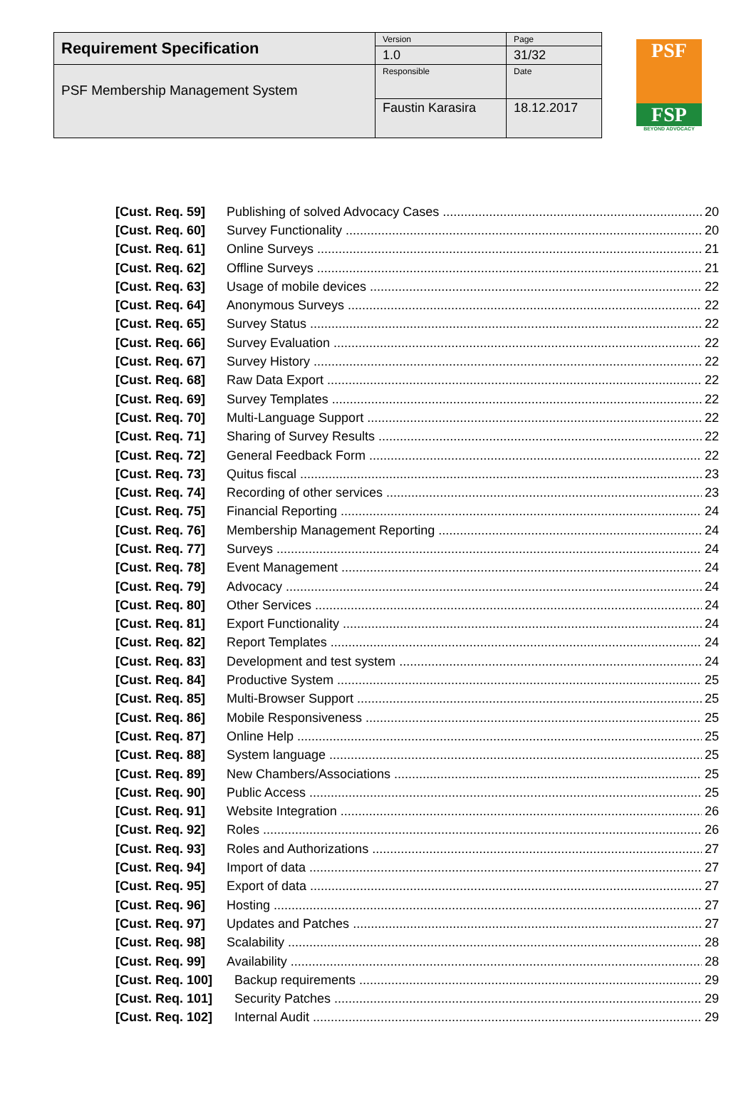| Requirement Specification | Version | Page |
| | 1.0 | 31/32 |
| PSF Membership Management System | Responsible | Date |
| | Faustin Karasira | 18.12.2017 |
PSF
FSP
BEYOND ADVOCACY
[Cust. Req. 59] Publishing of solved Advocacy Cases 20
[Cust. Req. 60] Survey Functionality 20
[Cust. Req. 61] Online Surveys 21
[Cust. Req. 62] Offline Surveys 21
[Cust. Req. 63] Usage of mobile devices 22
[Cust. Req. 64] Anonymous Surveys 22
[Cust. Req. 65] Survey Status 22
[Cust. Req. 66] Survey Evaluation 22
[Cust. Req. 67] Survey History 22
[Cust. Req. 68] Raw Data Export 22
[Cust. Req. 69] Survey Templates 22
[Cust. Req. 70] Multi-Language Support 22
[Cust. Req. 71] Sharing of Survey Results 22
[Cust. Req. 72] General Feedback Form 22
[Cust. Req. 73] Quitus fiscal 23
[Cust. Req. 74] Recording of other services 23
[Cust. Req. 75] Financial Reporting 24
[Cust. Req. 76] Membership Management Reporting 24
[Cust. Req. 77] Surveys 24
[Cust. Req. 78] Event Management 24
[Cust. Req. 79] Advocacy 24
[Cust. Req. 80] Other Services 24
[Cust. Req. 81] Export Functionality 24
[Cust. Req. 82] Report Templates 24
[Cust. Req. 83] Development and test system 24
[Cust. Req. 84] Productive System 25
[Cust. Req. 85] Multi-Browser Support 25
[Cust. Req. 86] Mobile Responsiveness 25
[Cust. Req. 87] Online Help 25
[Cust. Req. 88] System language 25
[Cust. Req. 89] New Chambers/Associations 25
[Cust. Req. 90] Public Access 25
[Cust. Req. 91] Website Integration 26
[Cust. Req. 92] Roles 26
[Cust. Req. 93] Roles and Authorizations 27
[Cust. Req. 94] Import of data 27
[Cust. Req. 95] Export of data 27
[Cust. Req. 96] Hosting 27
[Cust. Req. 97] Updates and Patches 27
[Cust. Req. 98] Scalability 28
[Cust. Req. 99] Availability 28
[Cust. Req. 100] Backup requirements 29
[Cust. Req. 101] Security Patches 29
[Cust. Req. 102] Internal Audit 29